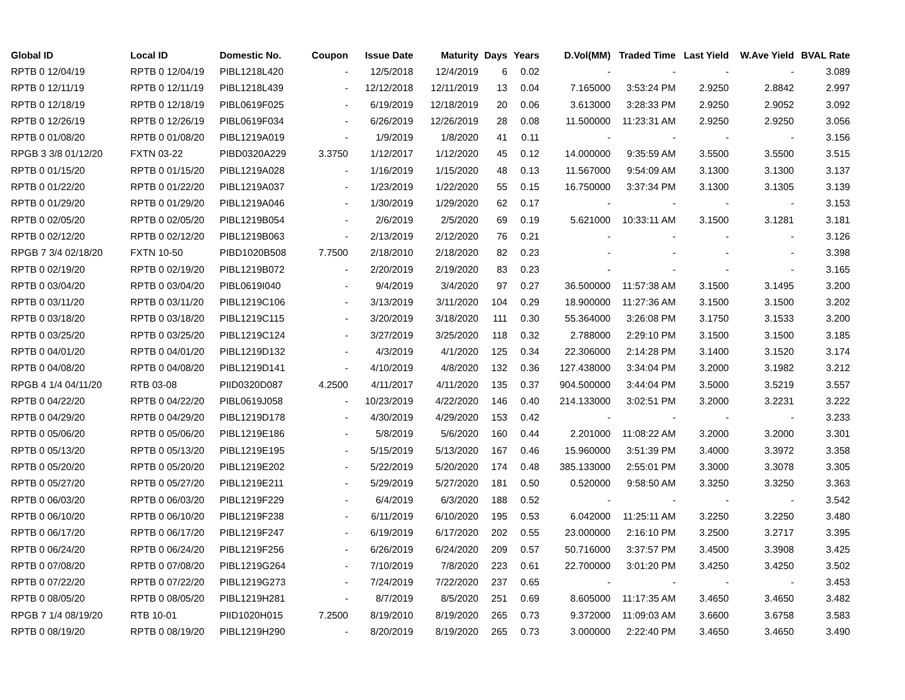| Global ID | Local ID | Domestic No. | Coupon | Issue Date | Maturity | Days | Years | D.Vol(MM) | Traded Time | Last Yield | W.Ave Yield | BVAL Rate |
| --- | --- | --- | --- | --- | --- | --- | --- | --- | --- | --- | --- | --- |
| RPTB 0 12/04/19 | RPTB 0 12/04/19 | PIBL1218L420 | - | 12/5/2018 | 12/4/2019 | 6 | 0.02 | - | - | - | - | 3.089 |
| RPTB 0 12/11/19 | RPTB 0 12/11/19 | PIBL1218L439 | - | 12/12/2018 | 12/11/2019 | 13 | 0.04 | 7.165000 | 3:53:24 PM | 2.9250 | 2.8842 | 2.997 |
| RPTB 0 12/18/19 | RPTB 0 12/18/19 | PIBL0619F025 | - | 6/19/2019 | 12/18/2019 | 20 | 0.06 | 3.613000 | 3:28:33 PM | 2.9250 | 2.9052 | 3.092 |
| RPTB 0 12/26/19 | RPTB 0 12/26/19 | PIBL0619F034 | - | 6/26/2019 | 12/26/2019 | 28 | 0.08 | 11.500000 | 11:23:31 AM | 2.9250 | 2.9250 | 3.056 |
| RPTB 0 01/08/20 | RPTB 0 01/08/20 | PIBL1219A019 | - | 1/9/2019 | 1/8/2020 | 41 | 0.11 | - | - | - | - | 3.156 |
| RPGB 3 3/8 01/12/20 | FXTN 03-22 | PIBD0320A229 | 3.3750 | 1/12/2017 | 1/12/2020 | 45 | 0.12 | 14.000000 | 9:35:59 AM | 3.5500 | 3.5500 | 3.515 |
| RPTB 0 01/15/20 | RPTB 0 01/15/20 | PIBL1219A028 | - | 1/16/2019 | 1/15/2020 | 48 | 0.13 | 11.567000 | 9:54:09 AM | 3.1300 | 3.1300 | 3.137 |
| RPTB 0 01/22/20 | RPTB 0 01/22/20 | PIBL1219A037 | - | 1/23/2019 | 1/22/2020 | 55 | 0.15 | 16.750000 | 3:37:34 PM | 3.1300 | 3.1305 | 3.139 |
| RPTB 0 01/29/20 | RPTB 0 01/29/20 | PIBL1219A046 | - | 1/30/2019 | 1/29/2020 | 62 | 0.17 | - | - | - | - | 3.153 |
| RPTB 0 02/05/20 | RPTB 0 02/05/20 | PIBL1219B054 | - | 2/6/2019 | 2/5/2020 | 69 | 0.19 | 5.621000 | 10:33:11 AM | 3.1500 | 3.1281 | 3.181 |
| RPTB 0 02/12/20 | RPTB 0 02/12/20 | PIBL1219B063 | - | 2/13/2019 | 2/12/2020 | 76 | 0.21 | - | - | - | - | 3.126 |
| RPGB 7 3/4 02/18/20 | FXTN 10-50 | PIBD1020B508 | 7.7500 | 2/18/2010 | 2/18/2020 | 82 | 0.23 | - | - | - | - | 3.398 |
| RPTB 0 02/19/20 | RPTB 0 02/19/20 | PIBL1219B072 | - | 2/20/2019 | 2/19/2020 | 83 | 0.23 | - | - | - | - | 3.165 |
| RPTB 0 03/04/20 | RPTB 0 03/04/20 | PIBL0619I040 | - | 9/4/2019 | 3/4/2020 | 97 | 0.27 | 36.500000 | 11:57:38 AM | 3.1500 | 3.1495 | 3.200 |
| RPTB 0 03/11/20 | RPTB 0 03/11/20 | PIBL1219C106 | - | 3/13/2019 | 3/11/2020 | 104 | 0.29 | 18.900000 | 11:27:36 AM | 3.1500 | 3.1500 | 3.202 |
| RPTB 0 03/18/20 | RPTB 0 03/18/20 | PIBL1219C115 | - | 3/20/2019 | 3/18/2020 | 111 | 0.30 | 55.364000 | 3:26:08 PM | 3.1750 | 3.1533 | 3.200 |
| RPTB 0 03/25/20 | RPTB 0 03/25/20 | PIBL1219C124 | - | 3/27/2019 | 3/25/2020 | 118 | 0.32 | 2.788000 | 2:29:10 PM | 3.1500 | 3.1500 | 3.185 |
| RPTB 0 04/01/20 | RPTB 0 04/01/20 | PIBL1219D132 | - | 4/3/2019 | 4/1/2020 | 125 | 0.34 | 22.306000 | 2:14:28 PM | 3.1400 | 3.1520 | 3.174 |
| RPTB 0 04/08/20 | RPTB 0 04/08/20 | PIBL1219D141 | - | 4/10/2019 | 4/8/2020 | 132 | 0.36 | 127.438000 | 3:34:04 PM | 3.2000 | 3.1982 | 3.212 |
| RPGB 4 1/4 04/11/20 | RTB 03-08 | PIID0320D087 | 4.2500 | 4/11/2017 | 4/11/2020 | 135 | 0.37 | 904.500000 | 3:44:04 PM | 3.5000 | 3.5219 | 3.557 |
| RPTB 0 04/22/20 | RPTB 0 04/22/20 | PIBL0619J058 | - | 10/23/2019 | 4/22/2020 | 146 | 0.40 | 214.133000 | 3:02:51 PM | 3.2000 | 3.2231 | 3.222 |
| RPTB 0 04/29/20 | RPTB 0 04/29/20 | PIBL1219D178 | - | 4/30/2019 | 4/29/2020 | 153 | 0.42 | - | - | - | - | 3.233 |
| RPTB 0 05/06/20 | RPTB 0 05/06/20 | PIBL1219E186 | - | 5/8/2019 | 5/6/2020 | 160 | 0.44 | 2.201000 | 11:08:22 AM | 3.2000 | 3.2000 | 3.301 |
| RPTB 0 05/13/20 | RPTB 0 05/13/20 | PIBL1219E195 | - | 5/15/2019 | 5/13/2020 | 167 | 0.46 | 15.960000 | 3:51:39 PM | 3.4000 | 3.3972 | 3.358 |
| RPTB 0 05/20/20 | RPTB 0 05/20/20 | PIBL1219E202 | - | 5/22/2019 | 5/20/2020 | 174 | 0.48 | 385.133000 | 2:55:01 PM | 3.3000 | 3.3078 | 3.305 |
| RPTB 0 05/27/20 | RPTB 0 05/27/20 | PIBL1219E211 | - | 5/29/2019 | 5/27/2020 | 181 | 0.50 | 0.520000 | 9:58:50 AM | 3.3250 | 3.3250 | 3.363 |
| RPTB 0 06/03/20 | RPTB 0 06/03/20 | PIBL1219F229 | - | 6/4/2019 | 6/3/2020 | 188 | 0.52 | - | - | - | - | 3.542 |
| RPTB 0 06/10/20 | RPTB 0 06/10/20 | PIBL1219F238 | - | 6/11/2019 | 6/10/2020 | 195 | 0.53 | 6.042000 | 11:25:11 AM | 3.2250 | 3.2250 | 3.480 |
| RPTB 0 06/17/20 | RPTB 0 06/17/20 | PIBL1219F247 | - | 6/19/2019 | 6/17/2020 | 202 | 0.55 | 23.000000 | 2:16:10 PM | 3.2500 | 3.2717 | 3.395 |
| RPTB 0 06/24/20 | RPTB 0 06/24/20 | PIBL1219F256 | - | 6/26/2019 | 6/24/2020 | 209 | 0.57 | 50.716000 | 3:37:57 PM | 3.4500 | 3.3908 | 3.425 |
| RPTB 0 07/08/20 | RPTB 0 07/08/20 | PIBL1219G264 | - | 7/10/2019 | 7/8/2020 | 223 | 0.61 | 22.700000 | 3:01:20 PM | 3.4250 | 3.4250 | 3.502 |
| RPTB 0 07/22/20 | RPTB 0 07/22/20 | PIBL1219G273 | - | 7/24/2019 | 7/22/2020 | 237 | 0.65 | - | - | - | - | 3.453 |
| RPTB 0 08/05/20 | RPTB 0 08/05/20 | PIBL1219H281 | - | 8/7/2019 | 8/5/2020 | 251 | 0.69 | 8.605000 | 11:17:35 AM | 3.4650 | 3.4650 | 3.482 |
| RPGB 7 1/4 08/19/20 | RTB 10-01 | PIID1020H015 | 7.2500 | 8/19/2010 | 8/19/2020 | 265 | 0.73 | 9.372000 | 11:09:03 AM | 3.6600 | 3.6758 | 3.583 |
| RPTB 0 08/19/20 | RPTB 0 08/19/20 | PIBL1219H290 | - | 8/20/2019 | 8/19/2020 | 265 | 0.73 | 3.000000 | 2:22:40 PM | 3.4650 | 3.4650 | 3.490 |